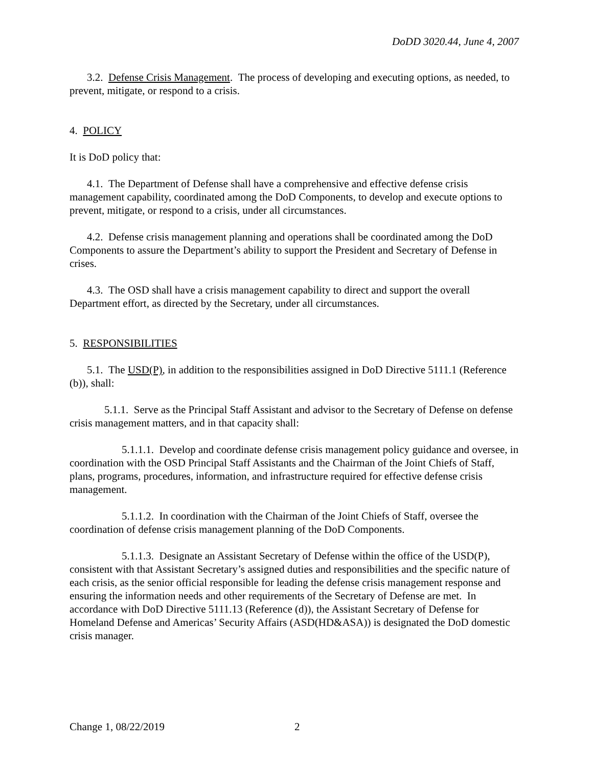DoDD 3020.44, June 4, 2007
3.2. Defense Crisis Management. The process of developing and executing options, as needed, to prevent, mitigate, or respond to a crisis.
4. POLICY
It is DoD policy that:
4.1. The Department of Defense shall have a comprehensive and effective defense crisis management capability, coordinated among the DoD Components, to develop and execute options to prevent, mitigate, or respond to a crisis, under all circumstances.
4.2. Defense crisis management planning and operations shall be coordinated among the DoD Components to assure the Department’s ability to support the President and Secretary of Defense in crises.
4.3. The OSD shall have a crisis management capability to direct and support the overall Department effort, as directed by the Secretary, under all circumstances.
5. RESPONSIBILITIES
5.1. The USD(P), in addition to the responsibilities assigned in DoD Directive 5111.1 (Reference (b)), shall:
5.1.1. Serve as the Principal Staff Assistant and advisor to the Secretary of Defense on defense crisis management matters, and in that capacity shall:
5.1.1.1. Develop and coordinate defense crisis management policy guidance and oversee, in coordination with the OSD Principal Staff Assistants and the Chairman of the Joint Chiefs of Staff, plans, programs, procedures, information, and infrastructure required for effective defense crisis management.
5.1.1.2. In coordination with the Chairman of the Joint Chiefs of Staff, oversee the coordination of defense crisis management planning of the DoD Components.
5.1.1.3. Designate an Assistant Secretary of Defense within the office of the USD(P), consistent with that Assistant Secretary’s assigned duties and responsibilities and the specific nature of each crisis, as the senior official responsible for leading the defense crisis management response and ensuring the information needs and other requirements of the Secretary of Defense are met. In accordance with DoD Directive 5111.13 (Reference (d)), the Assistant Secretary of Defense for Homeland Defense and Americas’ Security Affairs (ASD(HD&ASA)) is designated the DoD domestic crisis manager.
Change 1, 08/22/2019 2